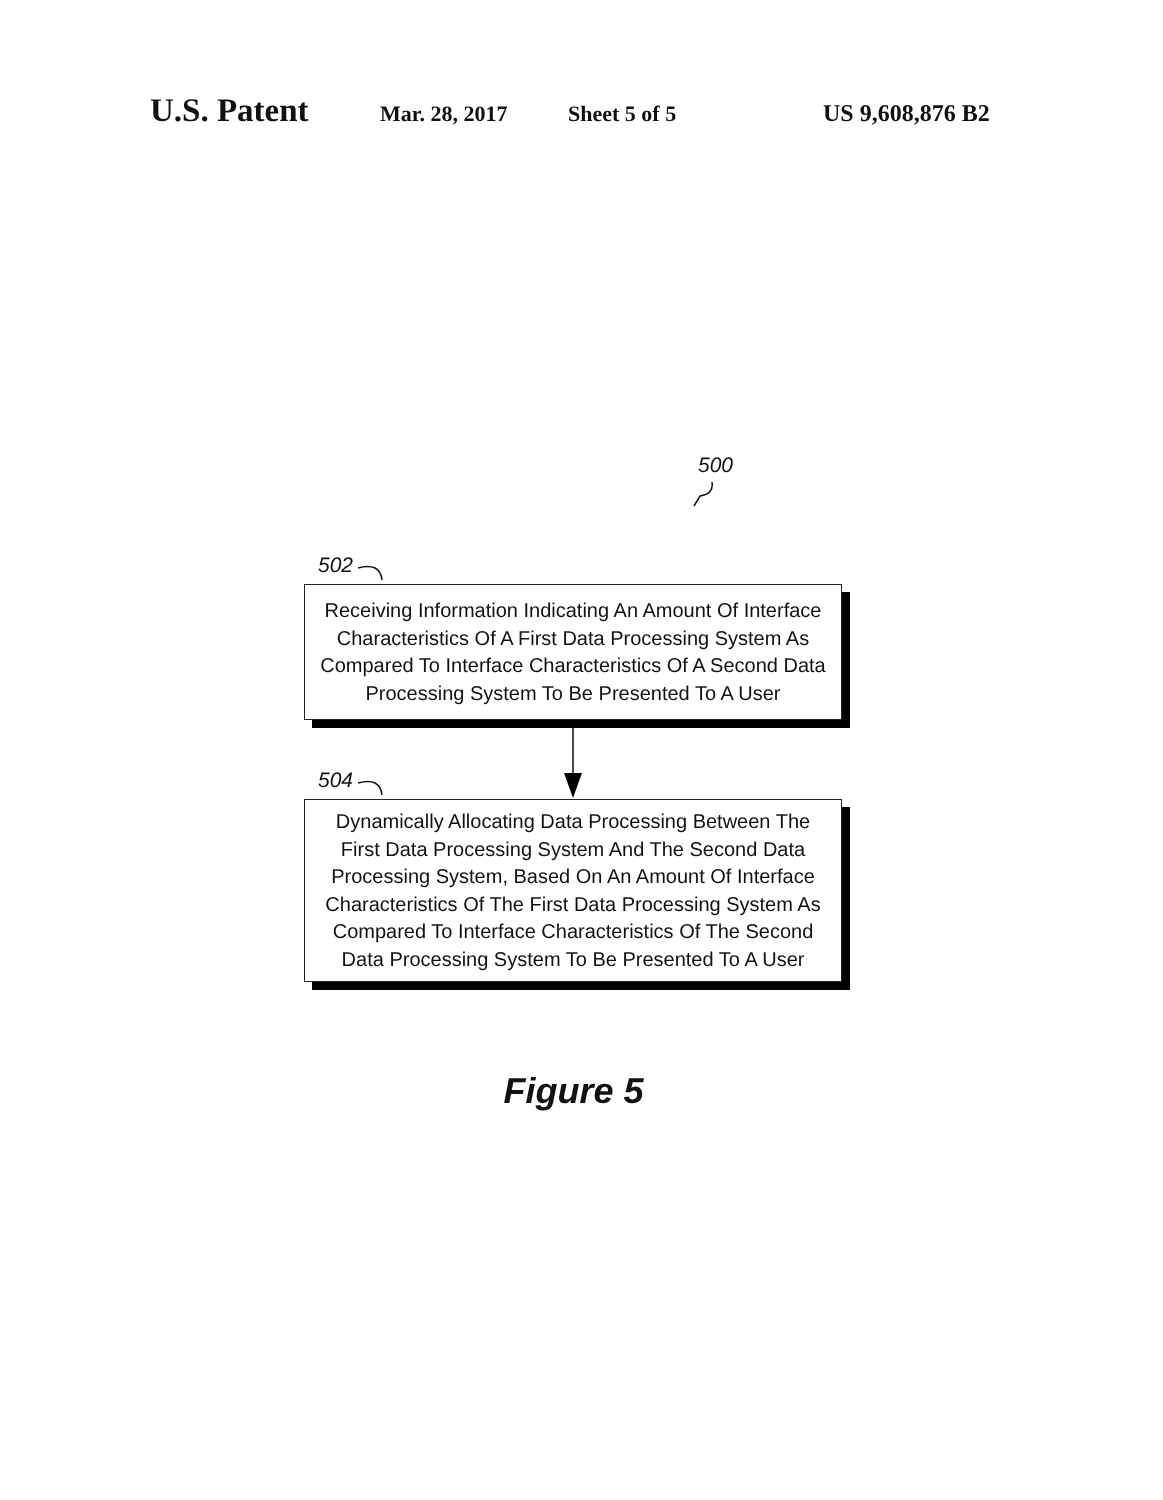U.S. Patent Mar. 28, 2017 Sheet 5 of 5 US 9,608,876 B2
500
502
Receiving Information Indicating An Amount Of Interface
Characteristics Of A First Data Processing System As
Compared To Interface Characteristics Of A Second Data
Processing System To Be Presented To A User
504
Dynamically Allocating Data Processing Between The
First Data Processing System And The Second Data
Processing System, Based On An Amount Of Interface
Characteristics Of The First Data Processing System As
Compared To Interface Characteristics Of The Second
Data Processing System To Be Presented To A User
Figure 5